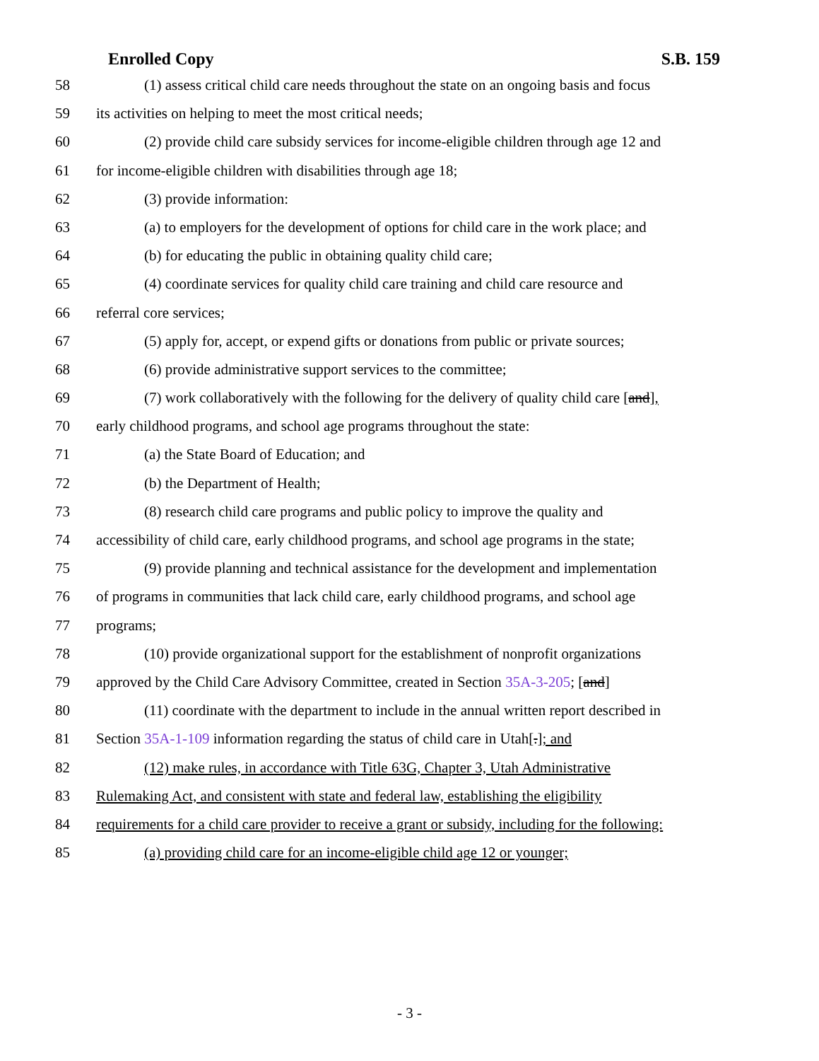Enrolled Copy S.B. 159
58 (1) assess critical child care needs throughout the state on an ongoing basis and focus
59 its activities on helping to meet the most critical needs;
60 (2) provide child care subsidy services for income-eligible children through age 12 and
61 for income-eligible children with disabilities through age 18;
62 (3) provide information:
63 (a) to employers for the development of options for child care in the work place; and
64 (b) for educating the public in obtaining quality child care;
65 (4) coordinate services for quality child care training and child care resource and
66 referral core services;
67 (5) apply for, accept, or expend gifts or donations from public or private sources;
68 (6) provide administrative support services to the committee;
69 (7) work collaboratively with the following for the delivery of quality child care [and],
70 early childhood programs, and school age programs throughout the state:
71 (a) the State Board of Education; and
72 (b) the Department of Health;
73 (8) research child care programs and public policy to improve the quality and
74 accessibility of child care, early childhood programs, and school age programs in the state;
75 (9) provide planning and technical assistance for the development and implementation
76 of programs in communities that lack child care, early childhood programs, and school age
77 programs;
78 (10) provide organizational support for the establishment of nonprofit organizations
79 approved by the Child Care Advisory Committee, created in Section 35A-3-205; [and]
80 (11) coordinate with the department to include in the annual written report described in
81 Section 35A-1-109 information regarding the status of child care in Utah[.]; and
82 (12) make rules, in accordance with Title 63G, Chapter 3, Utah Administrative
83 Rulemaking Act, and consistent with state and federal law, establishing the eligibility
84 requirements for a child care provider to receive a grant or subsidy, including for the following:
85 (a) providing child care for an income-eligible child age 12 or younger;
- 3 -